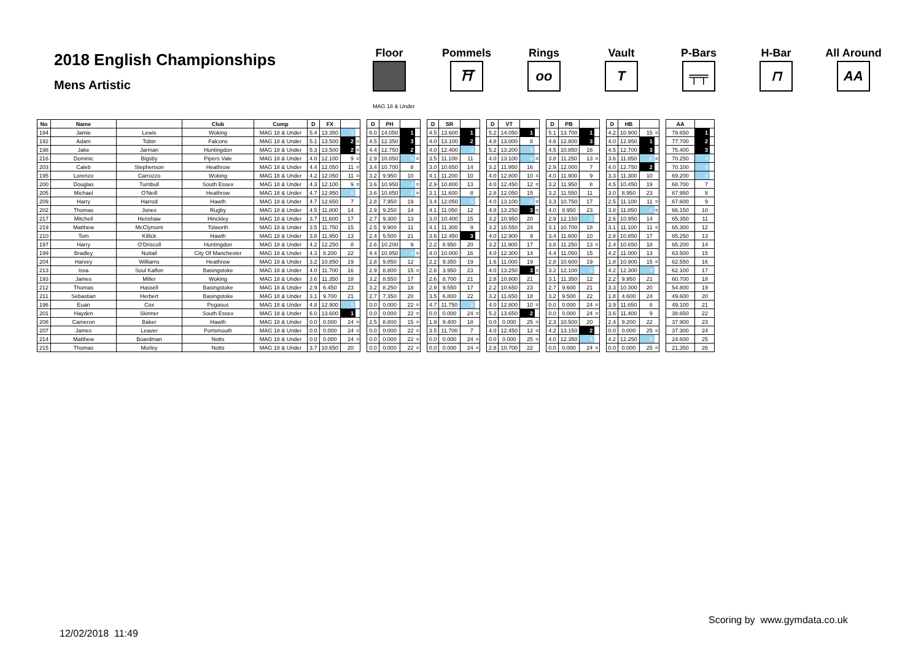2018 English Championships
Mens Artistic
Floor Pommels
⛩
Rings
oo
Vault
T
P-Bars
╤╤
H-Bar
⊓
All Around
AA
MAG 18 & Under
| No | Name | | Club | Comp | D | FX | | | | D | PH | | | | D | SR | | | | D | VT | | | | D | PB | | | | D | HB | | | | AA | | |
| 194 | Jamie | Lewis | Woking | MAG 18 & Under | 5.4 | 13.350 | 4 | | | 6.0 | 14.050 | 1 | | | 4.5 | 13.600 | 1 | | | 5.2 | 14.050 | 1 | | | 5.1 | 13.700 | 1 | | | 4.2 | 10.900 | 15 | = | | 79.650 | 1 | |
| 192 | Adam | Tobin | Falcons | MAG 18 & Under | 5.1 | 13.500 | 2 | = | | 4.5 | 12.350 | 3 | | | 4.0 | 13.100 | 2 | | | 4.8 | 13.000 | 8 | | | 4.6 | 12.800 | 3 | | | 4.0 | 12.950 | 1 | | | 77.700 | 2 | |
| 198 | Jake | Jarman | Huntingdon | MAG 18 & Under | 5.3 | 13.500 | 2 | = | | 4.4 | 12.750 | 2 | | | 4.0 | 12.400 | 4 | | | 5.2 | 13.200 | 5 | | | 4.5 | 10.850 | 16 | | | 4.5 | 12.700 | 3 | | | 75.400 | 3 | |
| 216 | Dominic | Bigsby | Pipers Vale | MAG 18 & Under | 4.0 | 12.100 | 9 | = | | 2.9 | 10.850 | 6 | = | | 3.5 | 11.100 | 11 | | | 4.0 | 13.100 | 6 | = | | 3.8 | 11.250 | 13 | = | | 3.6 | 11.850 | 6 | = | | 70.250 | 4 | |
| 203 | Caleb | Stephenson | Heathrow | MAG 18 & Under | 4.4 | 12.050 | 11 | = | | 3.4 | 10.700 | 8 | | | 3.0 | 10.650 | 14 | | | 3.2 | 11.950 | 16 | | | 2.9 | 12.000 | 7 | | | 4.0 | 12.750 | 2 | | | 70.100 | 5 | |
| 195 | Lorenzo | Carrozzo | Woking | MAG 18 & Under | 4.2 | 12.050 | 11 | = | | 3.2 | 9.950 | 10 | | | 4.1 | 11.200 | 10 | | | 4.0 | 12.800 | 10 | = | | 4.0 | 11.900 | 9 | | | 3.3 | 11.300 | 10 | | | 69.200 | 6 | |
| 200 | Douglas | Turnbull | South Essex | MAG 18 & Under | 4.3 | 12.100 | 9 | = | | 3.6 | 10.950 | 4 | = | | 2.9 | 10.800 | 13 | | | 4.0 | 12.450 | 12 | = | | 3.2 | 11.950 | 8 | | | 4.5 | 10.450 | 19 | | | 68.700 | 7 | |
| 205 | Michael | O'Neill | Heathrow | MAG 18 & Under | 4.7 | 12.950 | 5 | | | 3.6 | 10.850 | 6 | = | | 3.1 | 11.600 | 8 | | | 2.8 | 12.050 | 15 | | | 3.2 | 11.550 | 11 | | | 3.0 | 8.950 | 23 | | | 67.950 | 8 | |
| 209 | Harry | Harrod | Hawth | MAG 18 & Under | 4.7 | 12.650 | 7 | | | 2.8 | 7.950 | 19 | | | 3.4 | 12.050 | 5 | | | 4.0 | 13.100 | 6 | = | | 3.3 | 10.750 | 17 | | | 2.5 | 11.100 | 11 | = | | 67.600 | 9 | |
| 202 | Thomas | Jones | Rugby | MAG 18 & Under | 4.5 | 11.800 | 14 | | | 2.9 | 9.250 | 14 | | | 4.1 | 11.050 | 12 | | | 4.8 | 13.250 | 3 | = | | 4.0 | 8.950 | 23 | | | 3.8 | 11.850 | 6 | = | | 66.150 | 10 | |
| 217 | Mitchell | Henshaw | Hinckley | MAG 18 & Under | 3.7 | 11.600 | 17 | | | 2.7 | 9.300 | 13 | | | 3.0 | 10.400 | 15 | | | 3.2 | 10.950 | 20 | | | 2.9 | 12.150 | 5 | | | 2.6 | 10.950 | 14 | | | 65.350 | 11 | |
| 219 | Matthew | McClymont | Tolworth | MAG 18 & Under | 3.5 | 11.750 | 15 | | | 2.5 | 9.900 | 11 | | | 4.1 | 11.300 | 9 | | | 3.2 | 10.550 | 24 | | | 3.1 | 10.700 | 18 | | | 3.1 | 11.100 | 11 | = | | 65.300 | 12 | |
| 210 | Tom | Killick | Hawth | MAG 18 & Under | 3.8 | 11.950 | 13 | | | 2.4 | 5.500 | 21 | | | 3.6 | 12.450 | 3 | | | 4.0 | 12.900 | 9 | | | 3.4 | 11.600 | 10 | | | 2.8 | 10.850 | 17 | | | 65.250 | 13 | |
| 197 | Harry | O'Driscoll | Huntingdon | MAG 18 & Under | 4.2 | 12.250 | 8 | | | 2.6 | 10.200 | 9 | | | 2.2 | 8.950 | 20 | | | 3.2 | 11.900 | 17 | | | 3.8 | 11.250 | 13 | = | | 2.4 | 10.650 | 18 | | | 65.200 | 14 | |
| 199 | Bradley | Nuttall | City Of Manchester | MAG 18 & Under | 4.3 | 8.200 | 22 | | | 4.4 | 10.950 | 4 | = | | 4.0 | 10.000 | 16 | | | 4.0 | 12.300 | 14 | | | 4.4 | 11.050 | 15 | | | 4.2 | 11.000 | 13 | | | 63.500 | 15 | |
| 204 | Harvey | Williams | Heathrow | MAG 18 & Under | 3.2 | 10.850 | 19 | | | 2.8 | 9.850 | 12 | | | 2.2 | 9.350 | 19 | | | 1.6 | 11.000 | 19 | | | 2.8 | 10.600 | 19 | | | 1.8 | 10.900 | 15 | = | | 62.550 | 16 | |
| 213 | Issa | Soul Kalfon | Basingstoke | MAG 18 & Under | 4.0 | 11.700 | 16 | | | 2.9 | 8.800 | 15 | = | | 2.6 | 3.950 | 23 | | | 4.0 | 13.250 | 3 | = | | 3.2 | 12.100 | 6 | | | 4.2 | 12.300 | 4 | | | 62.100 | 17 | |
| 193 | James | Miller | Woking | MAG 18 & Under | 3.6 | 11.350 | 18 | | | 3.2 | 8.550 | 17 | | | 2.6 | 8.700 | 21 | | | 2.8 | 10.800 | 21 | | | 3.1 | 11.350 | 12 | | | 2.2 | 9.950 | 21 | | | 60.700 | 18 | |
| 212 | Thomas | Hassell | Basingstoke | MAG 18 & Under | 2.9 | 6.450 | 23 | | | 3.2 | 8.250 | 18 | | | 2.9 | 9.550 | 17 | | | 2.2 | 10.650 | 23 | | | 2.7 | 9.600 | 21 | | | 3.3 | 10.300 | 20 | | | 54.800 | 19 | |
| 211 | Sebastian | Herbert | Basingstoke | MAG 18 & Under | 3.1 | 9.700 | 21 | | | 2.7 | 7.350 | 20 | | | 3.5 | 6.800 | 22 | | | 3.2 | 11.650 | 18 | | | 3.2 | 9.500 | 22 | | | 1.8 | 4.600 | 24 | | | 49.600 | 20 | |
| 196 | Euan | Cox | Pegasus | MAG 18 & Under | 4.8 | 12.900 | 6 | | | 0.0 | 0.000 | 22 | = | | 4.7 | 11.750 | 6 | | | 4.0 | 12.800 | 10 | = | | 0.0 | 0.000 | 24 | = | | 3.9 | 11.650 | 8 | | | 49.100 | 21 | |
| 201 | Hayden | Skinner | South Essex | MAG 18 & Under | 6.0 | 13.600 | 1 | | | 0.0 | 0.000 | 22 | = | | 0.0 | 0.000 | 24 | = | | 5.2 | 13.650 | 2 | | | 0.0 | 0.000 | 24 | = | | 3.6 | 11.400 | 9 | | | 38.650 | 22 | |
| 208 | Cameron | Baker | Hawth | MAG 18 & Under | 0.0 | 0.000 | 24 | = | | 2.5 | 8.800 | 15 | = | | 1.9 | 9.400 | 18 | | | 0.0 | 0.000 | 25 | = | | 2.3 | 10.500 | 20 | | | 2.4 | 9.200 | 22 | | | 37.900 | 23 | |
| 207 | James | Leaver | Portsmouth | MAG 18 & Under | 0.0 | 0.000 | 24 | = | | 0.0 | 0.000 | 22 | = | | 3.5 | 11.700 | 7 | | | 4.0 | 12.450 | 12 | = | | 4.2 | 13.150 | 2 | | | 0.0 | 0.000 | 25 | = | | 37.300 | 24 | |
| 214 | Matthew | Boardman | Notts | MAG 18 & Under | 0.0 | 0.000 | 24 | = | | 0.0 | 0.000 | 22 | = | | 0.0 | 0.000 | 24 | = | | 0.0 | 0.000 | 25 | = | | 4.0 | 12.350 | 4 | | | 4.2 | 12.250 | 5 | | | 24.600 | 25 | |
| 215 | Thomas | Morley | Notts | MAG 18 & Under | 3.7 | 10.650 | 20 | | | 0.0 | 0.000 | 22 | = | | 0.0 | 0.000 | 24 | = | | 2.8 | 10.700 | 22 | | | 0.0 | 0.000 | 24 | = | | 0.0 | 0.000 | 25 | = | | 21.350 | 26 | |
Scoring by www.gymdata.co.uk
12/02/2018 11:49